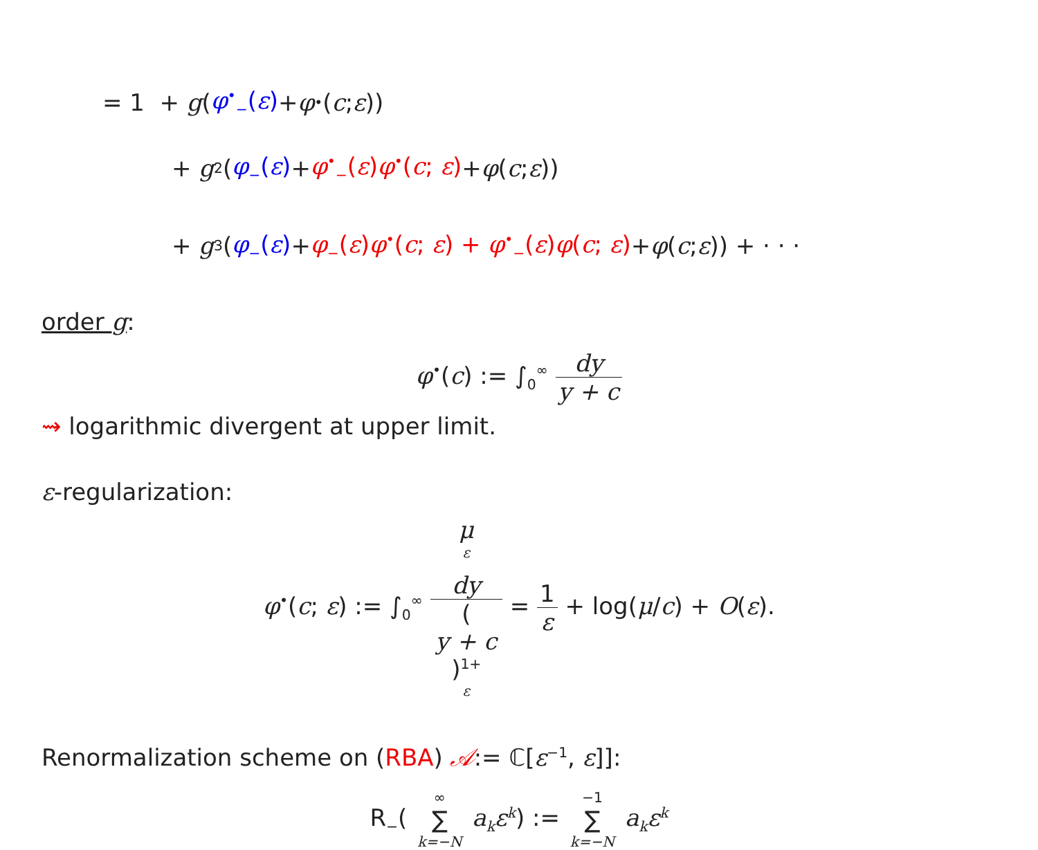= 1 + g (φ<sup>•</sup><sub>−</sub>(ε) + φ<sup>•</sup>(c; ε))
+ g<sup>2</sup>(φ<sub>−</sub>(ε) + φ<sup>•</sup><sub>−</sub>(ε)φ<sup>•</sup>(c; ε) + φ (c; ε))
+ g<sup>3</sup>(φ<sub>−</sub>(ε) + φ<sub>−</sub>(ε)φ<sup>•</sup>(c; ε) + φ<sup>•</sup><sub>−</sub>(ε)φ(c; ε) + φ (c; ε)) + · · ·
order g:
φ<sup>•</sup>(c) := ∫<sub>0</sub><sup>∞</sup> dy y + c
⇝ logarithmic divergent at upper limit.
ε-regularization:
φ<sup>•</sup>(c; ε) := ∫<sub>0</sub><sup>∞</sup> μ
<sup>ε</sup>
dy (y + c)<sup>1+ ε</sup> = 1 ε + log(μ/c) + O(ε).
Renormalization scheme on (RBA) 𝒜:= ℂ[ε<sup>−1</sup>, ε]]:
R<sub>−</sub>( ∞ ∑ k=−N a<sub>k</sub>ε<sup>k</sup>) := −1 ∑ k=−N a<sub>k</sub>ε<sup>k</sup>